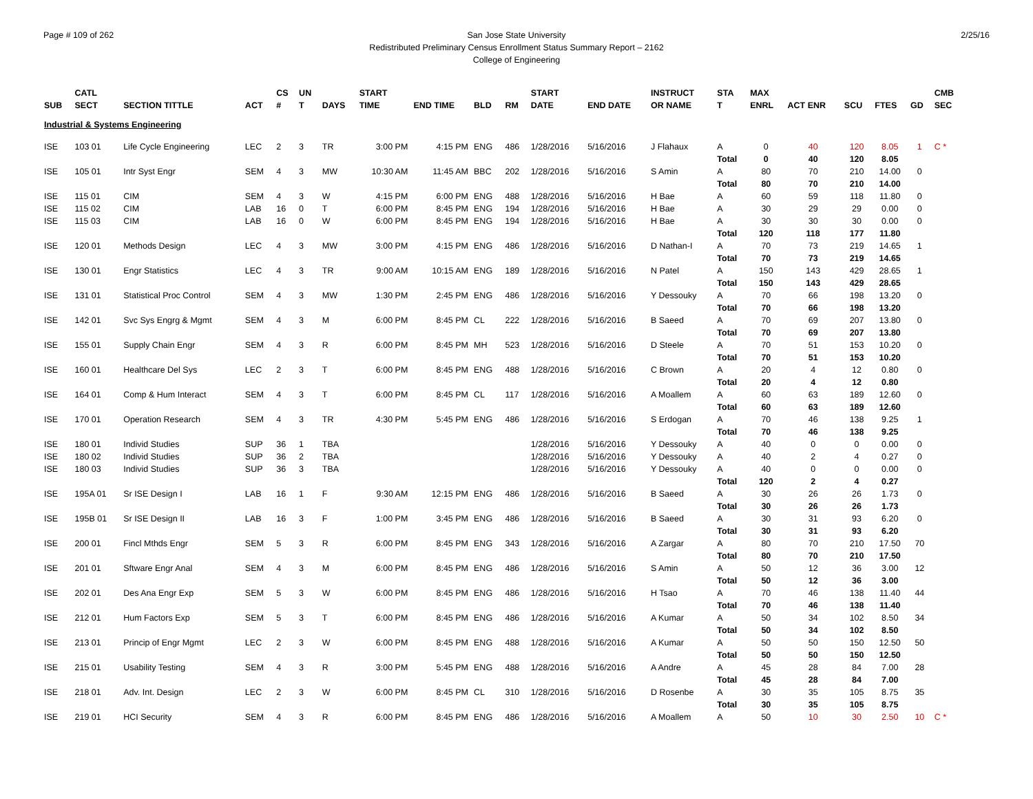Page # 109 of 262 San Jose State University
Redistributed Preliminary Census Enrollment Status Summary Report – 2162
College of Engineering
2/25/16
| SUB | CATL SECT | SECTION TITTLE | ACT | CS # | UN T | DAYS | START TIME | END TIME | BLD | RM | START DATE | END DATE | INSTRUCT OR NAME | STA T | MAX ENRL | ACT ENR | SCU | FTES | GD | CMB SEC |
| --- | --- | --- | --- | --- | --- | --- | --- | --- | --- | --- | --- | --- | --- | --- | --- | --- | --- | --- | --- | --- |
| Industrial & Systems Engineering | | | | | | | | | | | | | | | | | | | | |
| ISE | 103 01 | Life Cycle Engineering | LEC | 2 | 3 | TR | 3:00 PM | 4:15 PM | ENG | 486 | 1/28/2016 | 5/16/2016 | J Flahaux | A | 0 | 40 | 120 | 8.05 | 1 | C * |
| | | | | | | | | | | | | | | Total | 0 | 40 | 120 | 8.05 | | |
| ISE | 105 01 | Intr Syst Engr | SEM | 4 | 3 | MW | 10:30 AM | 11:45 AM | BBC | 202 | 1/28/2016 | 5/16/2016 | S Amin | A | 80 | 70 | 210 | 14.00 | 0 | |
| | | | | | | | | | | | | | | Total | 80 | 70 | 210 | 14.00 | | |
| ISE | 115 01 | CIM | SEM | 4 | 3 | W | 4:15 PM | 6:00 PM | ENG | 488 | 1/28/2016 | 5/16/2016 | H Bae | A | 60 | 59 | 118 | 11.80 | 0 | |
| ISE | 115 02 | CIM | LAB | 16 | 0 | T | 6:00 PM | 8:45 PM | ENG | 194 | 1/28/2016 | 5/16/2016 | H Bae | A | 30 | 29 | 29 | 0.00 | 0 | |
| ISE | 115 03 | CIM | LAB | 16 | 0 | W | 6:00 PM | 8:45 PM | ENG | 194 | 1/28/2016 | 5/16/2016 | H Bae | A | 30 | 30 | 30 | 0.00 | 0 | |
| | | | | | | | | | | | | | | Total | 120 | 118 | 177 | 11.80 | | |
| ISE | 120 01 | Methods Design | LEC | 4 | 3 | MW | 3:00 PM | 4:15 PM | ENG | 486 | 1/28/2016 | 5/16/2016 | D Nathan-I | A | 70 | 73 | 219 | 14.65 | 1 | |
| | | | | | | | | | | | | | | Total | 70 | 73 | 219 | 14.65 | | |
| ISE | 130 01 | Engr Statistics | LEC | 4 | 3 | TR | 9:00 AM | 10:15 AM | ENG | 189 | 1/28/2016 | 5/16/2016 | N Patel | A | 150 | 143 | 429 | 28.65 | 1 | |
| | | | | | | | | | | | | | | Total | 150 | 143 | 429 | 28.65 | | |
| ISE | 131 01 | Statistical Proc Control | SEM | 4 | 3 | MW | 1:30 PM | 2:45 PM | ENG | 486 | 1/28/2016 | 5/16/2016 | Y Dessouky | A | 70 | 66 | 198 | 13.20 | 0 | |
| | | | | | | | | | | | | | | Total | 70 | 66 | 198 | 13.20 | | |
| ISE | 142 01 | Svc Sys Engrg & Mgmt | SEM | 4 | 3 | M | 6:00 PM | 8:45 PM | CL | 222 | 1/28/2016 | 5/16/2016 | B Saeed | A | 70 | 69 | 207 | 13.80 | 0 | |
| | | | | | | | | | | | | | | Total | 70 | 69 | 207 | 13.80 | | |
| ISE | 155 01 | Supply Chain Engr | SEM | 4 | 3 | R | 6:00 PM | 8:45 PM | MH | 523 | 1/28/2016 | 5/16/2016 | D Steele | A | 70 | 51 | 153 | 10.20 | 0 | |
| | | | | | | | | | | | | | | Total | 70 | 51 | 153 | 10.20 | | |
| ISE | 160 01 | Healthcare Del Sys | LEC | 2 | 3 | T | 6:00 PM | 8:45 PM | ENG | 488 | 1/28/2016 | 5/16/2016 | C Brown | A | 20 | 4 | 12 | 0.80 | 0 | |
| | | | | | | | | | | | | | | Total | 20 | 4 | 12 | 0.80 | | |
| ISE | 164 01 | Comp & Hum Interact | SEM | 4 | 3 | T | 6:00 PM | 8:45 PM | CL | 117 | 1/28/2016 | 5/16/2016 | A Moallem | A | 60 | 63 | 189 | 12.60 | 0 | |
| | | | | | | | | | | | | | | Total | 60 | 63 | 189 | 12.60 | | |
| ISE | 170 01 | Operation Research | SEM | 4 | 3 | TR | 4:30 PM | 5:45 PM | ENG | 486 | 1/28/2016 | 5/16/2016 | S Erdogan | A | 70 | 46 | 138 | 9.25 | 1 | |
| | | | | | | | | | | | | | | Total | 70 | 46 | 138 | 9.25 | | |
| ISE | 180 01 | Individ Studies | SUP | 36 | 1 | TBA | | | | | 1/28/2016 | 5/16/2016 | Y Dessouky | A | 40 | 0 | 0 | 0.00 | 0 | |
| ISE | 180 02 | Individ Studies | SUP | 36 | 2 | TBA | | | | | 1/28/2016 | 5/16/2016 | Y Dessouky | A | 40 | 2 | 4 | 0.27 | 0 | |
| ISE | 180 03 | Individ Studies | SUP | 36 | 3 | TBA | | | | | 1/28/2016 | 5/16/2016 | Y Dessouky | A | 40 | 0 | 0 | 0.00 | 0 | |
| | | | | | | | | | | | | | | Total | 120 | 2 | 4 | 0.27 | | |
| ISE | 195A 01 | Sr ISE Design I | LAB | 16 | 1 | F | 9:30 AM | 12:15 PM | ENG | 486 | 1/28/2016 | 5/16/2016 | B Saeed | A | 30 | 26 | 26 | 1.73 | 0 | |
| | | | | | | | | | | | | | | Total | 30 | 26 | 26 | 1.73 | | |
| ISE | 195B 01 | Sr ISE Design II | LAB | 16 | 3 | F | 1:00 PM | 3:45 PM | ENG | 486 | 1/28/2016 | 5/16/2016 | B Saeed | A | 30 | 31 | 93 | 6.20 | 0 | |
| | | | | | | | | | | | | | | Total | 30 | 31 | 93 | 6.20 | | |
| ISE | 200 01 | Fincl Mthds Engr | SEM | 5 | 3 | R | 6:00 PM | 8:45 PM | ENG | 343 | 1/28/2016 | 5/16/2016 | A Zargar | A | 80 | 70 | 210 | 17.50 | 70 | |
| | | | | | | | | | | | | | | Total | 80 | 70 | 210 | 17.50 | | |
| ISE | 201 01 | Sftware Engr Anal | SEM | 4 | 3 | M | 6:00 PM | 8:45 PM | ENG | 486 | 1/28/2016 | 5/16/2016 | S Amin | A | 50 | 12 | 36 | 3.00 | 12 | |
| | | | | | | | | | | | | | | Total | 50 | 12 | 36 | 3.00 | | |
| ISE | 202 01 | Des Ana Engr Exp | SEM | 5 | 3 | W | 6:00 PM | 8:45 PM | ENG | 486 | 1/28/2016 | 5/16/2016 | H Tsao | A | 70 | 46 | 138 | 11.40 | 44 | |
| | | | | | | | | | | | | | | Total | 70 | 46 | 138 | 11.40 | | |
| ISE | 212 01 | Hum Factors Exp | SEM | 5 | 3 | T | 6:00 PM | 8:45 PM | ENG | 486 | 1/28/2016 | 5/16/2016 | A Kumar | A | 50 | 34 | 102 | 8.50 | 34 | |
| | | | | | | | | | | | | | | Total | 50 | 34 | 102 | 8.50 | | |
| ISE | 213 01 | Princip of Engr Mgmt | LEC | 2 | 3 | W | 6:00 PM | 8:45 PM | ENG | 488 | 1/28/2016 | 5/16/2016 | A Kumar | A | 50 | 50 | 150 | 12.50 | 50 | |
| | | | | | | | | | | | | | | Total | 50 | 50 | 150 | 12.50 | | |
| ISE | 215 01 | Usability Testing | SEM | 4 | 3 | R | 3:00 PM | 5:45 PM | ENG | 488 | 1/28/2016 | 5/16/2016 | A Andre | A | 45 | 28 | 84 | 7.00 | 28 | |
| | | | | | | | | | | | | | | Total | 45 | 28 | 84 | 7.00 | | |
| ISE | 218 01 | Adv. Int. Design | LEC | 2 | 3 | W | 6:00 PM | 8:45 PM | CL | 310 | 1/28/2016 | 5/16/2016 | D Rosenbe | A | 30 | 35 | 105 | 8.75 | 35 | |
| | | | | | | | | | | | | | | Total | 30 | 35 | 105 | 8.75 | | |
| ISE | 219 01 | HCI Security | SEM | 4 | 3 | R | 6:00 PM | 8:45 PM | ENG | 486 | 1/28/2016 | 5/16/2016 | A Moallem | A | 50 | 10 | 30 | 2.50 | 10 | C * |